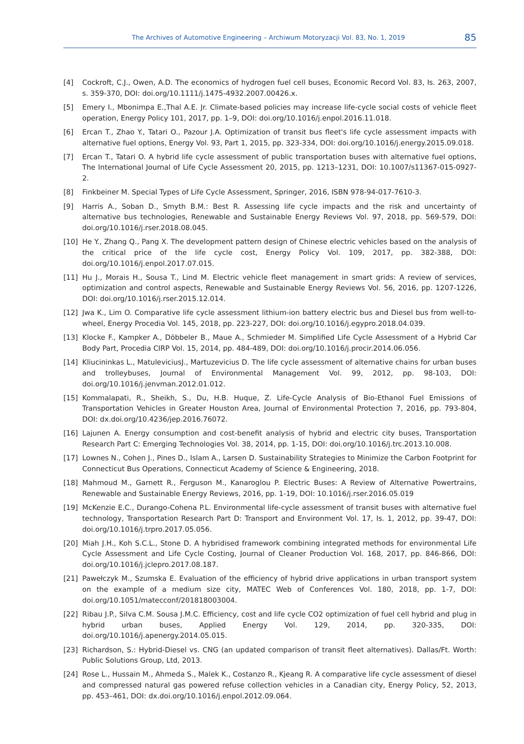The Archives of Automotive Engineering – Archiwum Motoryzacji Vol. 83, No. 1, 2019 85
[4] Cockroft, C.J., Owen, A.D. The economics of hydrogen fuel cell buses, Economic Record Vol. 83, Is. 263, 2007, s. 359-370, DOI: doi.org/10.1111/j.1475-4932.2007.00426.x.
[5] Emery I., Mbonimpa E.,Thal A.E. Jr. Climate-based policies may increase life-cycle social costs of vehicle fleet operation, Energy Policy 101, 2017, pp. 1–9, DOI: doi.org/10.1016/j.enpol.2016.11.018.
[6] Ercan T., Zhao Y., Tatari O., Pazour J.A. Optimization of transit bus fleet's life cycle assessment impacts with alternative fuel options, Energy Vol. 93, Part 1, 2015, pp. 323-334, DOI: doi.org/10.1016/j.energy.2015.09.018.
[7] Ercan T., Tatari O. A hybrid life cycle assessment of public transportation buses with alternative fuel options, The International Journal of Life Cycle Assessment 20, 2015, pp. 1213–1231, DOI: 10.1007/s11367-015-0927-2.
[8] Finkbeiner M. Special Types of Life Cycle Assessment, Springer, 2016, ISBN 978-94-017-7610-3.
[9] Harris A., Soban D., Smyth B.M.: Best R. Assessing life cycle impacts and the risk and uncertainty of alternative bus technologies, Renewable and Sustainable Energy Reviews Vol. 97, 2018, pp. 569-579, DOI: doi.org/10.1016/j.rser.2018.08.045.
[10] He Y., Zhang Q., Pang X. The development pattern design of Chinese electric vehicles based on the analysis of the critical price of the life cycle cost, Energy Policy Vol. 109, 2017, pp. 382-388, DOI: doi.org/10.1016/j.enpol.2017.07.015.
[11] Hu J., Morais H., Sousa T., Lind M. Electric vehicle fleet management in smart grids: A review of services, optimization and control aspects, Renewable and Sustainable Energy Reviews Vol. 56, 2016, pp. 1207-1226, DOI: doi.org/10.1016/j.rser.2015.12.014.
[12] Jwa K., Lim O. Comparative life cycle assessment lithium-ion battery electric bus and Diesel bus from well-to-wheel, Energy Procedia Vol. 145, 2018, pp. 223-227, DOI: doi.org/10.1016/j.egypro.2018.04.039.
[13] Klocke F., Kampker A., Döbbeler B., Maue A., Schmieder M. Simplified Life Cycle Assessment of a Hybrid Car Body Part, Procedia CIRP Vol. 15, 2014, pp. 484-489, DOI: doi.org/10.1016/j.procir.2014.06.056.
[14] Kliucininkas L., MatuleviciusJ., Martuzevicius D. The life cycle assessment of alternative chains for urban buses and trolleybuses, Journal of Environmental Management Vol. 99, 2012, pp. 98-103, DOI: doi.org/10.1016/j.jenvman.2012.01.012.
[15] Kommalapati, R., Sheikh, S., Du, H.B. Huque, Z. Life-Cycle Analysis of Bio-Ethanol Fuel Emissions of Transportation Vehicles in Greater Houston Area, Journal of Environmental Protection 7, 2016, pp. 793-804, DOI: dx.doi.org/10.4236/jep.2016.76072.
[16] Lajunen A. Energy consumption and cost-benefit analysis of hybrid and electric city buses, Transportation Research Part C: Emerging Technologies Vol. 38, 2014, pp. 1-15, DOI: doi.org/10.1016/j.trc.2013.10.008.
[17] Lownes N., Cohen J., Pines D., Islam A., Larsen D. Sustainability Strategies to Minimize the Carbon Footprint for Connecticut Bus Operations, Connecticut Academy of Science & Engineering, 2018.
[18] Mahmoud M., Garnett R., Ferguson M., Kanaroglou P. Electric Buses: A Review of Alternative Powertrains, Renewable and Sustainable Energy Reviews, 2016, pp. 1-19, DOI: 10.1016/j.rser.2016.05.019
[19] McKenzie E.C., Durango-Cohena P.L. Environmental life-cycle assessment of transit buses with alternative fuel technology, Transportation Research Part D: Transport and Environment Vol. 17, Is. 1, 2012, pp. 39-47, DOI: doi.org/10.1016/j.trpro.2017.05.056.
[20] Miah J.H., Koh S.C.L., Stone D. A hybridised framework combining integrated methods for environmental Life Cycle Assessment and Life Cycle Costing, Journal of Cleaner Production Vol. 168, 2017, pp. 846-866, DOI: doi.org/10.1016/j.jclepro.2017.08.187.
[21] Pawełczyk M., Szumska E. Evaluation of the efficiency of hybrid drive applications in urban transport system on the example of a medium size city, MATEC Web of Conferences Vol. 180, 2018, pp. 1-7, DOI: doi.org/10.1051/matecconf/201818003004.
[22] Ribau J.P., Silva C.M. Sousa J.M.C. Efficiency, cost and life cycle CO2 optimization of fuel cell hybrid and plug in hybrid urban buses, Applied Energy Vol. 129, 2014, pp. 320-335, DOI: doi.org/10.1016/j.apenergy.2014.05.015.
[23] Richardson, S.: Hybrid-Diesel vs. CNG (an updated comparison of transit fleet alternatives). Dallas/Ft. Worth: Public Solutions Group, Ltd, 2013.
[24] Rose L., Hussain M., Ahmeda S., Malek K., Costanzo R., Kjeang R. A comparative life cycle assessment of diesel and compressed natural gas powered refuse collection vehicles in a Canadian city, Energy Policy, 52, 2013, pp. 453–461, DOI: dx.doi.org/10.1016/j.enpol.2012.09.064.